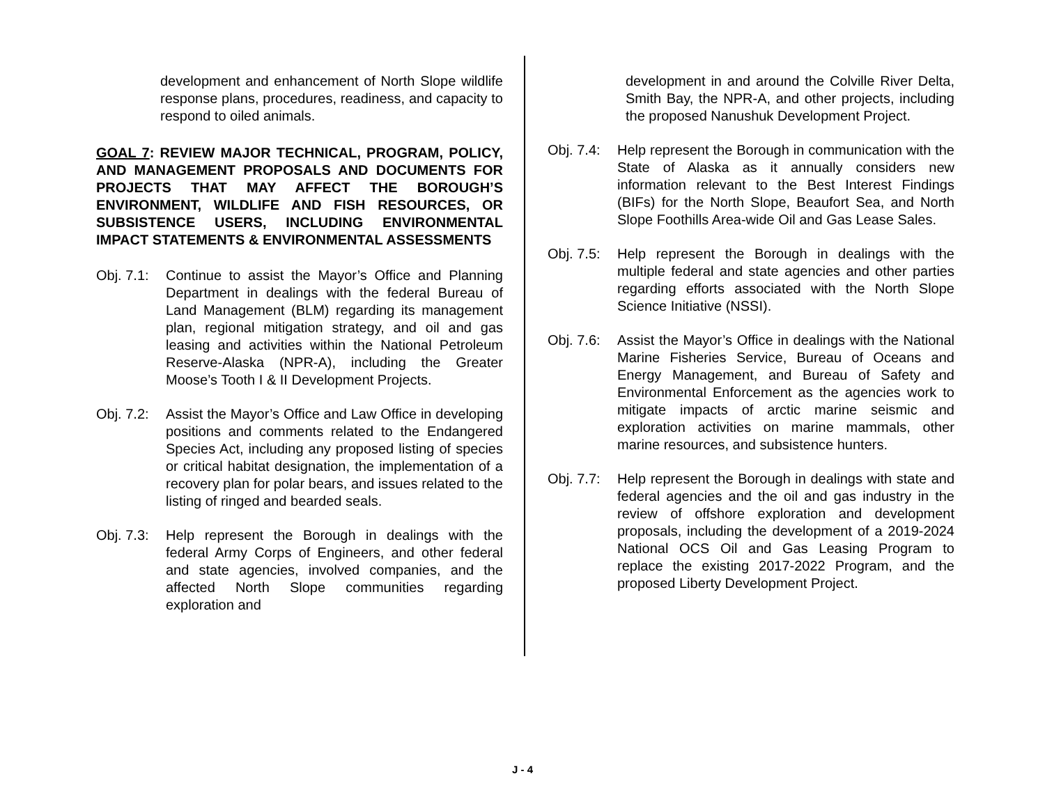development and enhancement of North Slope wildlife response plans, procedures, readiness, and capacity to respond to oiled animals.
GOAL 7: REVIEW MAJOR TECHNICAL, PROGRAM, POLICY, AND MANAGEMENT PROPOSALS AND DOCUMENTS FOR PROJECTS THAT MAY AFFECT THE BOROUGH’S ENVIRONMENT, WILDLIFE AND FISH RESOURCES, OR SUBSISTENCE USERS, INCLUDING ENVIRONMENTAL IMPACT STATEMENTS & ENVIRONMENTAL ASSESSMENTS
Obj. 7.1: Continue to assist the Mayor’s Office and Planning Department in dealings with the federal Bureau of Land Management (BLM) regarding its management plan, regional mitigation strategy, and oil and gas leasing and activities within the National Petroleum Reserve-Alaska (NPR-A), including the Greater Moose’s Tooth I & II Development Projects.
Obj. 7.2: Assist the Mayor’s Office and Law Office in developing positions and comments related to the Endangered Species Act, including any proposed listing of species or critical habitat designation, the implementation of a recovery plan for polar bears, and issues related to the listing of ringed and bearded seals.
Obj. 7.3: Help represent the Borough in dealings with the federal Army Corps of Engineers, and other federal and state agencies, involved companies, and the affected North Slope communities regarding exploration and
development in and around the Colville River Delta, Smith Bay, the NPR-A, and other projects, including the proposed Nanushuk Development Project.
Obj. 7.4: Help represent the Borough in communication with the State of Alaska as it annually considers new information relevant to the Best Interest Findings (BIFs) for the North Slope, Beaufort Sea, and North Slope Foothills Area-wide Oil and Gas Lease Sales.
Obj. 7.5: Help represent the Borough in dealings with the multiple federal and state agencies and other parties regarding efforts associated with the North Slope Science Initiative (NSSI).
Obj. 7.6: Assist the Mayor’s Office in dealings with the National Marine Fisheries Service, Bureau of Oceans and Energy Management, and Bureau of Safety and Environmental Enforcement as the agencies work to mitigate impacts of arctic marine seismic and exploration activities on marine mammals, other marine resources, and subsistence hunters.
Obj. 7.7: Help represent the Borough in dealings with state and federal agencies and the oil and gas industry in the review of offshore exploration and development proposals, including the development of a 2019-2024 National OCS Oil and Gas Leasing Program to replace the existing 2017-2022 Program, and the proposed Liberty Development Project.
J - 4